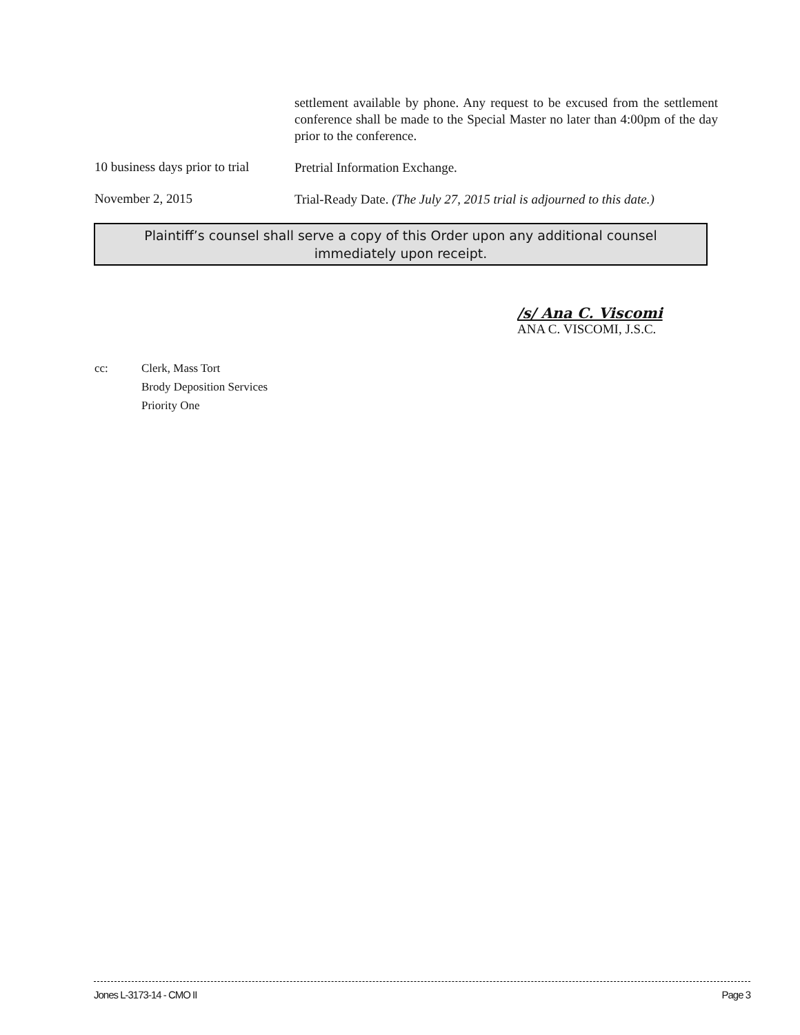settlement available by phone. Any request to be excused from the settlement conference shall be made to the Special Master no later than 4:00pm of the day prior to the conference.
10 business days prior to trial
Pretrial Information Exchange.
November 2, 2015
Trial-Ready Date. (The July 27, 2015 trial is adjourned to this date.)
Plaintiff’s counsel shall serve a copy of this Order upon any additional counsel
immediately upon receipt.
/s/ Ana C. Viscomi
ANA C. VISCOMI, J.S.C.
cc: Clerk, Mass Tort
Brody Deposition Services
Priority One
Jones L-3173-14 - CMO II Page 3